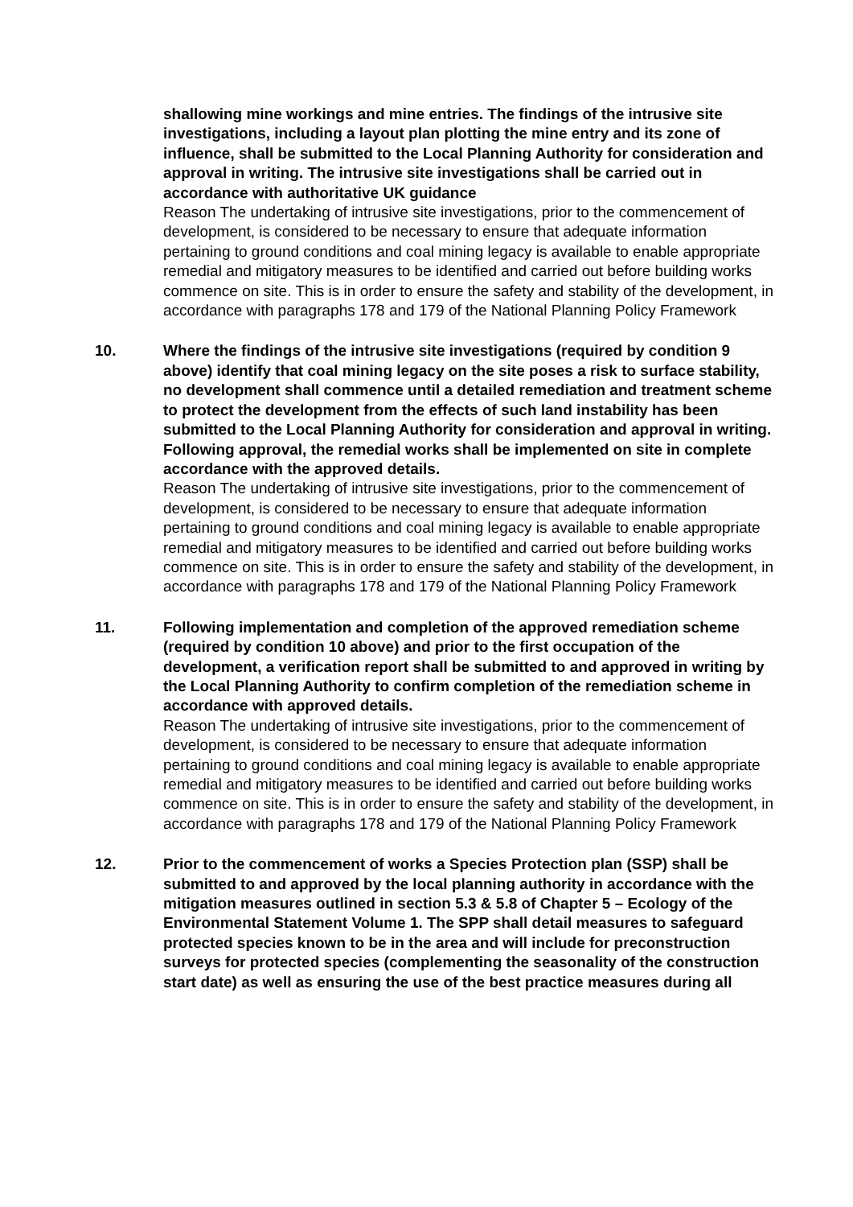shallowing mine workings and mine entries. The findings of the intrusive site investigations, including a layout plan plotting the mine entry and its zone of influence, shall be submitted to the Local Planning Authority for consideration and approval in writing. The intrusive site investigations shall be carried out in accordance with authoritative UK guidance
Reason The undertaking of intrusive site investigations, prior to the commencement of development, is considered to be necessary to ensure that adequate information pertaining to ground conditions and coal mining legacy is available to enable appropriate remedial and mitigatory measures to be identified and carried out before building works commence on site. This is in order to ensure the safety and stability of the development, in accordance with paragraphs 178 and 179 of the National Planning Policy Framework
10. Where the findings of the intrusive site investigations (required by condition 9 above) identify that coal mining legacy on the site poses a risk to surface stability, no development shall commence until a detailed remediation and treatment scheme to protect the development from the effects of such land instability has been submitted to the Local Planning Authority for consideration and approval in writing. Following approval, the remedial works shall be implemented on site in complete accordance with the approved details.
Reason The undertaking of intrusive site investigations, prior to the commencement of development, is considered to be necessary to ensure that adequate information pertaining to ground conditions and coal mining legacy is available to enable appropriate remedial and mitigatory measures to be identified and carried out before building works commence on site. This is in order to ensure the safety and stability of the development, in accordance with paragraphs 178 and 179 of the National Planning Policy Framework
11. Following implementation and completion of the approved remediation scheme (required by condition 10 above) and prior to the first occupation of the development, a verification report shall be submitted to and approved in writing by the Local Planning Authority to confirm completion of the remediation scheme in accordance with approved details.
Reason The undertaking of intrusive site investigations, prior to the commencement of development, is considered to be necessary to ensure that adequate information pertaining to ground conditions and coal mining legacy is available to enable appropriate remedial and mitigatory measures to be identified and carried out before building works commence on site. This is in order to ensure the safety and stability of the development, in accordance with paragraphs 178 and 179 of the National Planning Policy Framework
12. Prior to the commencement of works a Species Protection plan (SSP) shall be submitted to and approved by the local planning authority in accordance with the mitigation measures outlined in section 5.3 & 5.8 of Chapter 5 – Ecology of the Environmental Statement Volume 1. The SPP shall detail measures to safeguard protected species known to be in the area and will include for preconstruction surveys for protected species (complementing the seasonality of the construction start date) as well as ensuring the use of the best practice measures during all